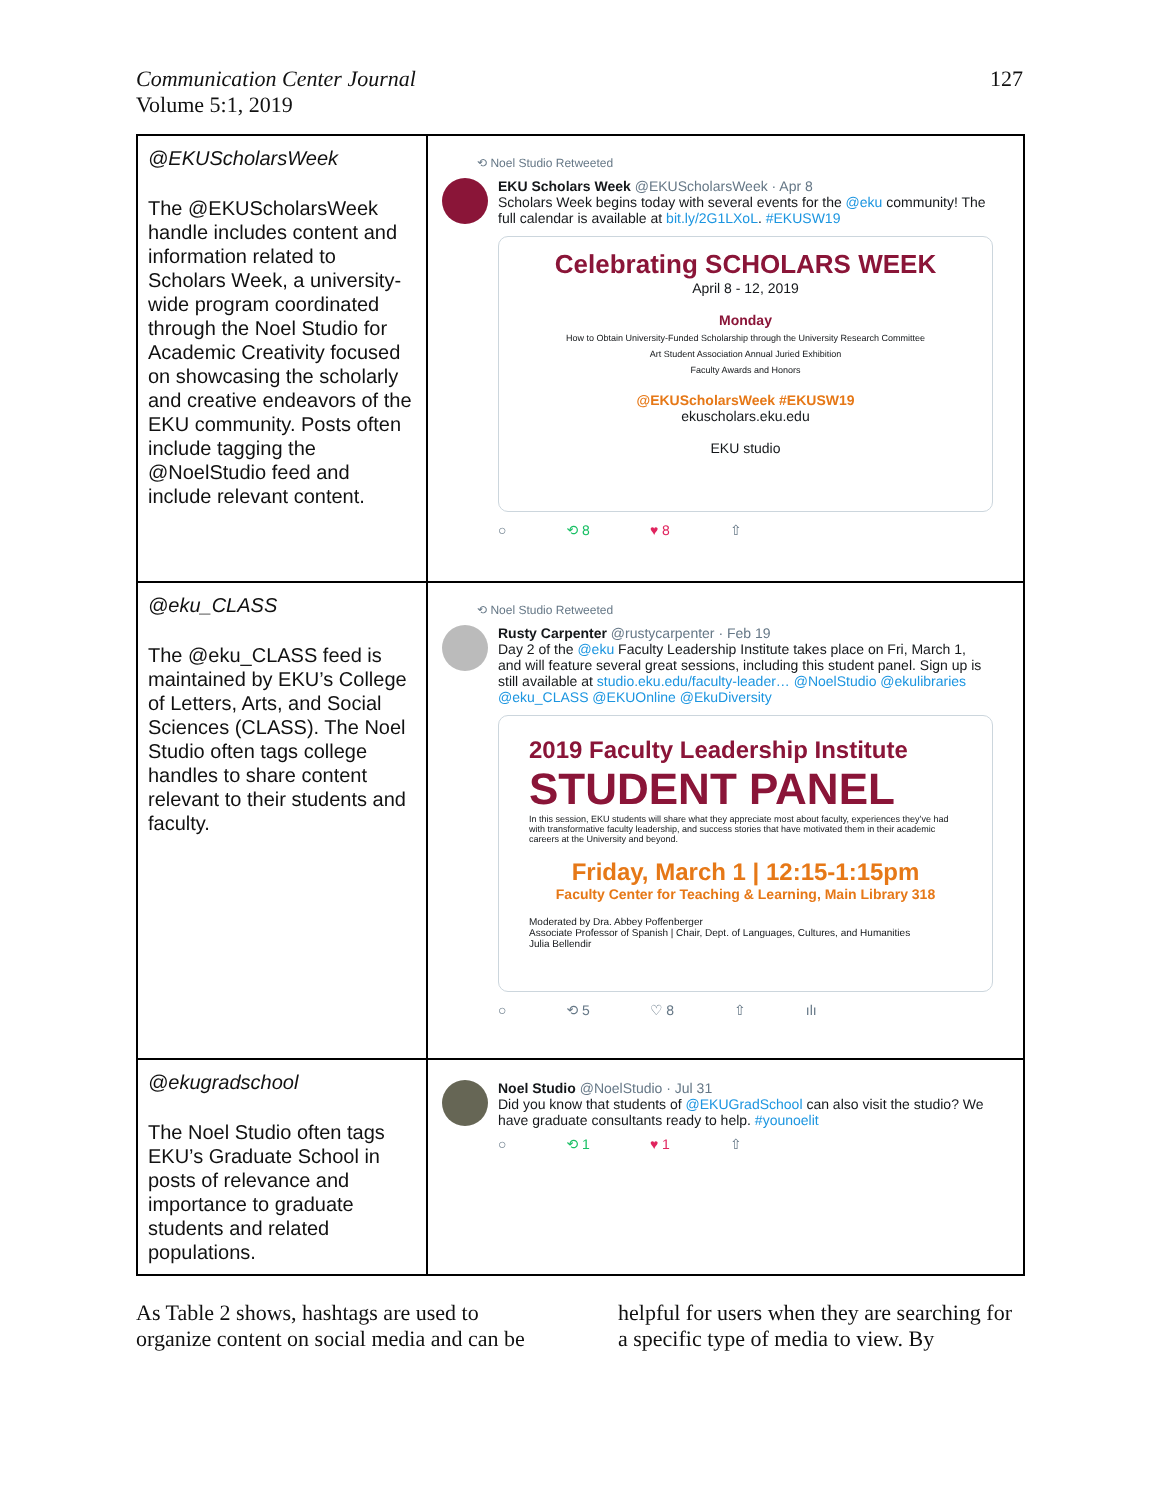Communication Center Journal
Volume 5:1, 2019
127
| @EKUScholarsWeek The @EKUScholarsWeek handle includes content and information related to Scholars Week, a university-wide program coordinated through the Noel Studio for Academic Creativity focused on showcasing the scholarly and creative endeavors of the EKU community. Posts often include tagging the @NoelStudio feed and include relevant content. | ⟲ Noel Studio Retweeted EKU Scholars Week @EKUScholarsWeek · Apr 8 Scholars Week begins today with several events for the @eku community! The full calendar is available at bit.ly/2G1LXoL . #EKUSW19 Celebrating SCHOLARS WEEK April 8 - 12, 2019 Monday How to Obtain University-Funded Scholarship through the University Research Committee Art Student Association Annual Juried Exhibition Faculty Awards and Honors @EKUScholarsWeek #EKUSW19 ekuscholars.eku.edu EKU studio ○ ⟲ 8 ♥ 8 ⇧ |
| @eku_CLASS The @eku_CLASS feed is maintained by EKU’s College of Letters, Arts, and Social Sciences (CLASS). The Noel Studio often tags college handles to share content relevant to their students and faculty. | ⟲ Noel Studio Retweeted Rusty Carpenter @rustycarpenter · Feb 19 Day 2 of the @eku Faculty Leadership Institute takes place on Fri, March 1, and will feature several great sessions, including this student panel. Sign up is still available at studio.eku.edu/faculty-leader… @NoelStudio @ekulibraries @eku_CLASS @EKUOnline @EkuDiversity 2019 Faculty Leadership Institute STUDENT PANEL In this session, EKU students will share what they appreciate most about faculty, experiences they’ve had with transformative faculty leadership, and success stories that have motivated them in their academic careers at the University and beyond. Friday, March 1 / 12:15-1:15pm Faculty Center for Teaching & Learning, Main Library 318 Moderated by Dra. Abbey Poffenberger Associate Professor of Spanish / Chair, Dept. of Languages, Cultures, and Humanities Julia Bellendir ○ ⟲ 5 ♡ 8 ⇧ ılı |
| @ekugradschool The Noel Studio often tags EKU’s Graduate School in posts of relevance and importance to graduate students and related populations. | Noel Studio @NoelStudio · Jul 31 Did you know that students of @EKUGradSchool can also visit the studio? We have graduate consultants ready to help. #younoelit ○ ⟲ 1 ♥ 1 ⇧ |
As Table 2 shows, hashtags are used to organize content on social media and can be
helpful for users when they are searching for a specific type of media to view. By